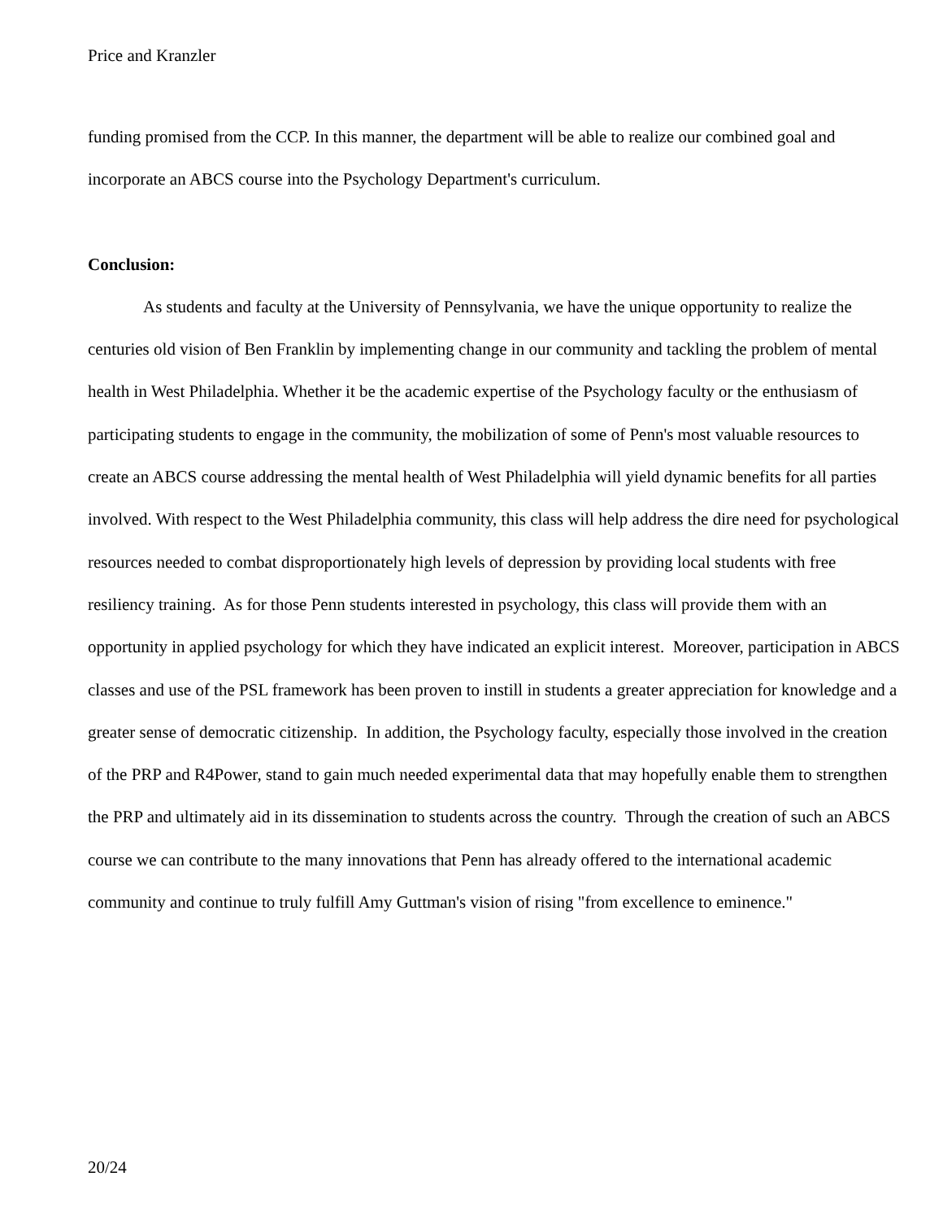Price and Kranzler
funding promised from the CCP. In this manner, the department will be able to realize our combined goal and incorporate an ABCS course into the Psychology Department's curriculum.
Conclusion:
As students and faculty at the University of Pennsylvania, we have the unique opportunity to realize the centuries old vision of Ben Franklin by implementing change in our community and tackling the problem of mental health in West Philadelphia. Whether it be the academic expertise of the Psychology faculty or the enthusiasm of participating students to engage in the community, the mobilization of some of Penn's most valuable resources to create an ABCS course addressing the mental health of West Philadelphia will yield dynamic benefits for all parties involved. With respect to the West Philadelphia community, this class will help address the dire need for psychological resources needed to combat disproportionately high levels of depression by providing local students with free resiliency training. As for those Penn students interested in psychology, this class will provide them with an opportunity in applied psychology for which they have indicated an explicit interest. Moreover, participation in ABCS classes and use of the PSL framework has been proven to instill in students a greater appreciation for knowledge and a greater sense of democratic citizenship. In addition, the Psychology faculty, especially those involved in the creation of the PRP and R4Power, stand to gain much needed experimental data that may hopefully enable them to strengthen the PRP and ultimately aid in its dissemination to students across the country. Through the creation of such an ABCS course we can contribute to the many innovations that Penn has already offered to the international academic community and continue to truly fulfill Amy Guttman's vision of rising "from excellence to eminence."
20/24